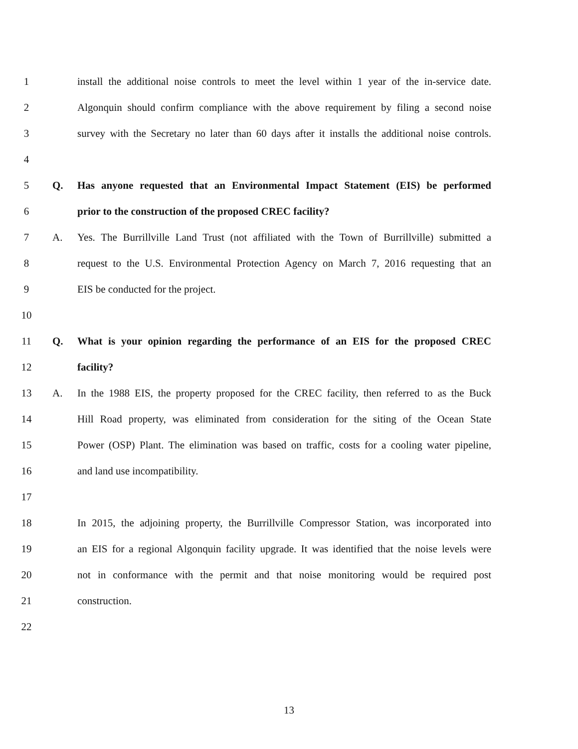1 install the additional noise controls to meet the level within 1 year of the in-service date.
2 Algonquin should confirm compliance with the above requirement by filing a second noise
3 survey with the Secretary no later than 60 days after it installs the additional noise controls.
4
5 Q. Has anyone requested that an Environmental Impact Statement (EIS) be performed
6 prior to the construction of the proposed CREC facility?
7 A. Yes. The Burrillville Land Trust (not affiliated with the Town of Burrillville) submitted a
8 request to the U.S. Environmental Protection Agency on March 7, 2016 requesting that an
9 EIS be conducted for the project.
10
11 Q. What is your opinion regarding the performance of an EIS for the proposed CREC
12 facility?
13 A. In the 1988 EIS, the property proposed for the CREC facility, then referred to as the Buck
14 Hill Road property, was eliminated from consideration for the siting of the Ocean State
15 Power (OSP) Plant. The elimination was based on traffic, costs for a cooling water pipeline,
16 and land use incompatibility.
17
18 In 2015, the adjoining property, the Burrillville Compressor Station, was incorporated into
19 an EIS for a regional Algonquin facility upgrade. It was identified that the noise levels were
20 not in conformance with the permit and that noise monitoring would be required post
21 construction.
22
13